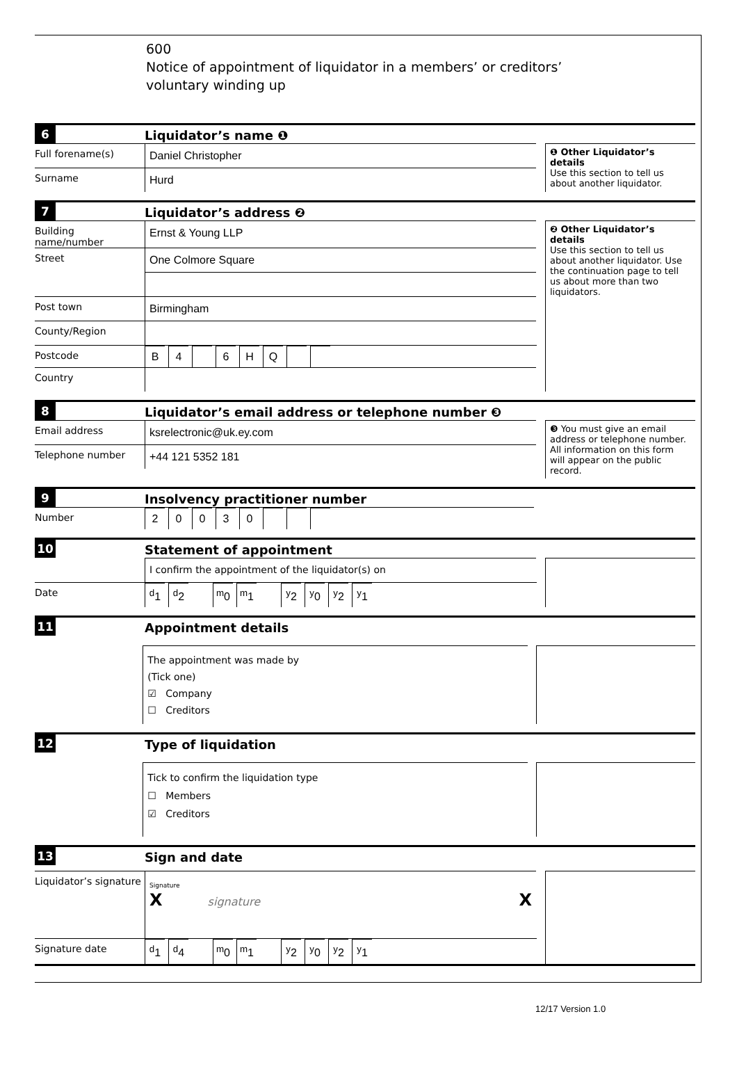600
Notice of appointment of liquidator in a members’ or creditors’
voluntary winding up
6
Liquidator’s name ❶
Full forename(s) Daniel Christopher
Surname Hurd
❶ Other Liquidator’s details
Use this section to tell us about another liquidator.
7
Liquidator’s address ❷
Building name/number
Ernst & Young LLP
Street One Colmore Square
Post town Birmingham
County/Region
Postcode B 4 6 HQ
Country
❷ Other Liquidator’s details
Use this section to tell us about another liquidator. Use the continuation page to tell us about more than two liquidators.
8
Liquidator’s email address or telephone number ❸
Email address ksrelectronic@uk.ey.com
Telephone number +44 121 5352 181
❸ You must give an email address or telephone number. All information on this form will appear on the public record.
9
Insolvency practitioner number
Number 20030
10
Statement of appointment
I confirm the appointment of the liquidator(s) on
Date <sup>d</sup> 1 <sup>d</sup>2 <sup>m</sup>0 <sup>m</sup>1 <sup>y</sup>2 <sup>y</sup>0 <sup>y</sup>2 <sup>y</sup>1
11
Appointment details
The appointment was made by
(Tick one)
☑ Company
☐ Creditors
12
Type of liquidation
Tick to confirm the liquidation type
☐ Members
☑ Creditors
13
Sign and date
Liquidator’s signature
Signature
X signature X
Signature date <sup>d</sup> 1 <sup>d</sup>4 <sup>m</sup>0 <sup>m</sup>1 <sup>y</sup>2 <sup>y</sup>0 <sup>y</sup>2 <sup>y</sup>1
12/17 Version 1.0